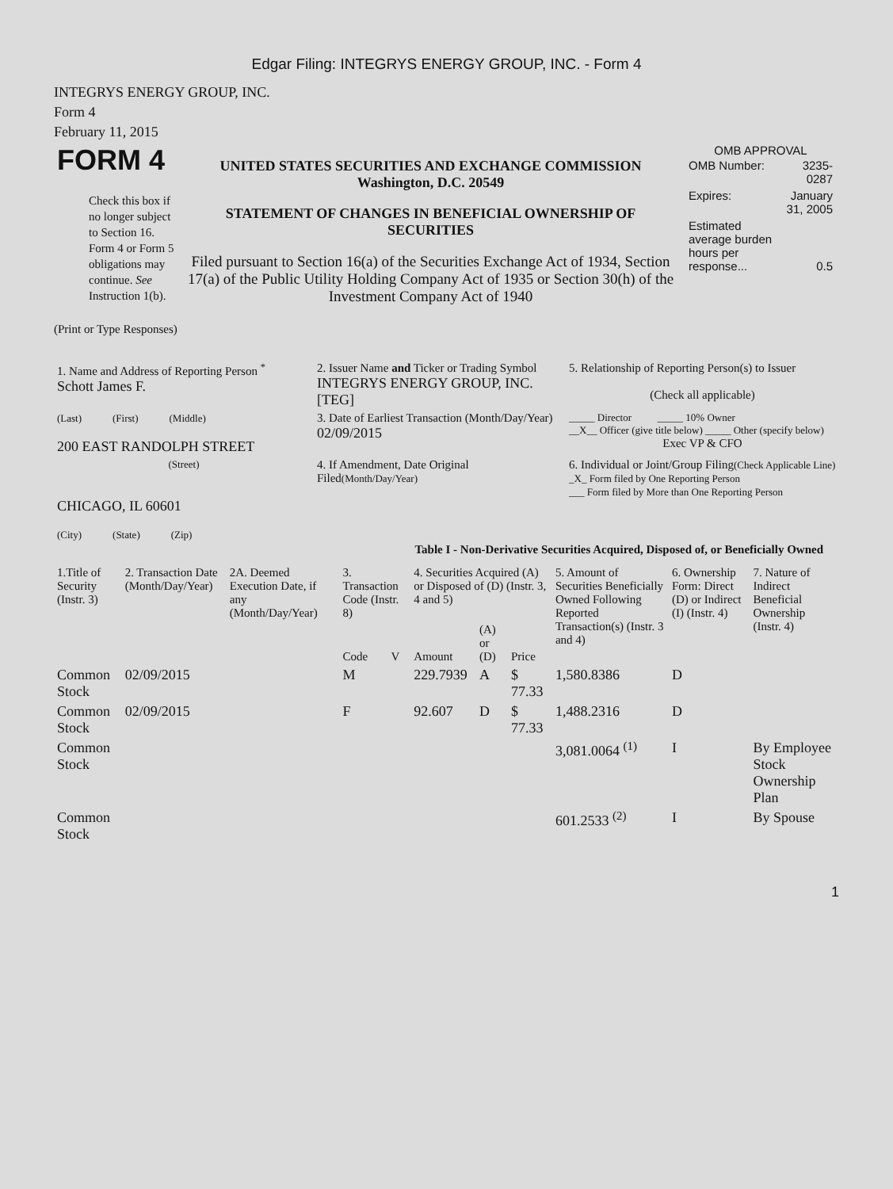Edgar Filing: INTEGRYS ENERGY GROUP, INC. - Form 4
INTEGRYS ENERGY GROUP, INC.
Form 4
February 11, 2015
| FORM 4 Check this box if no longer subject to Section 16. Form 4 or Form 5 obligations may continue. See Instruction 1(b). | UNITED STATES SECURITIES AND EXCHANGE COMMISSION Washington, D.C. 20549 STATEMENT OF CHANGES IN BENEFICIAL OWNERSHIP OF SECURITIES Filed pursuant to Section 16(a) of the Securities Exchange Act of 1934, Section 17(a) of the Public Utility Holding Company Act of 1935 or Section 30(h) of the Investment Company Act of 1940 | OMB APPROVAL / OMB Number: / 3235-0287 / / Expires: / January 31, 2005 / / Estimated average burden hours per response... / 0.5 / |
(Print or Type Responses)
| 1. Name and Address of Reporting Person <sup>*</sup> Schott James F. | 2. Issuer Name and Ticker or Trading Symbol INTEGRYS ENERGY GROUP, INC. [TEG] | 5. Relationship of Reporting Person(s) to Issuer (Check all applicable) |
| (Last) (First) (Middle) 200 EAST RANDOLPH STREET | 3. Date of Earliest Transaction (Month/Day/Year) 02/09/2015 | _____ Director _____ 10% Owner __X__ Officer (give title below) _____ Other (specify below) Exec VP & CFO |
| (Street) CHICAGO, IL 60601 (City) (State) (Zip) | 4. If Amendment, Date Original Filed (Month/Day/Year) | 6. Individual or Joint/Group Filing (Check Applicable Line) _X_ Form filed by One Reporting Person ___ Form filed by More than One Reporting Person |
Table I - Non-Derivative Securities Acquired, Disposed of, or Beneficially Owned
| 1.Title of Security (Instr. 3) | 2. Transaction Date (Month/Day/Year) | 2A. Deemed Execution Date, if any (Month/Day/Year) | 3. Transaction Code (Instr. 8) | | 4. Securities Acquired (A) or Disposed of (D) (Instr. 3, 4 and 5) | | | 5. Amount of Securities Beneficially Owned Following Reported Transaction(s) (Instr. 3 and 4) | 6. Ownership Form: Direct (D) or Indirect (I) (Instr. 4) | 7. Nature of Indirect Beneficial Ownership (Instr. 4) |
| --- | --- | --- | --- | --- | --- | --- | --- | --- | --- | --- |
| | | | Code | V | Amount | (A) or (D) | Price | | | |
| Common Stock | 02/09/2015 | | M | | 229.7939 | A | $ 77.33 | 1,580.8386 | D | |
| Common Stock | 02/09/2015 | | F | | 92.607 | D | $ 77.33 | 1,488.2316 | D | |
| Common Stock | | | | | | | | 3,081.0064 <sup>(1)</sup> | I | By Employee Stock Ownership Plan |
| Common Stock | | | | | | | | 601.2533 <sup>(2)</sup> | I | By Spouse |
1